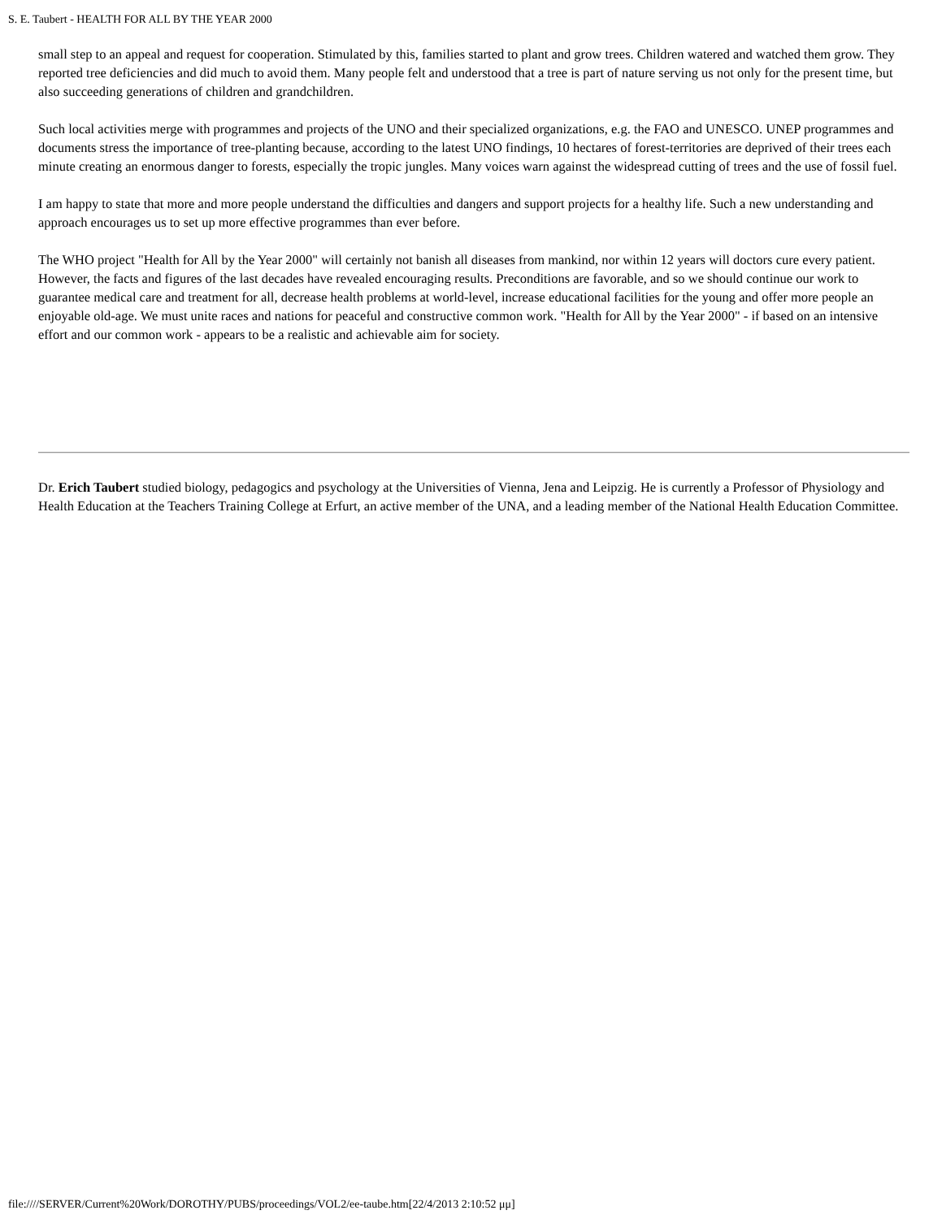S. E. Taubert - HEALTH FOR ALL BY THE YEAR 2000
small step to an appeal and request for cooperation. Stimulated by this, families started to plant and grow trees. Children watered and watched them grow. They reported tree deficiencies and did much to avoid them. Many people felt and understood that a tree is part of nature serving us not only for the present time, but also succeeding generations of children and grandchildren.
Such local activities merge with programmes and projects of the UNO and their specialized organizations, e.g. the FAO and UNESCO. UNEP programmes and documents stress the importance of tree-planting because, according to the latest UNO findings, 10 hectares of forest-territories are deprived of their trees each minute creating an enormous danger to forests, especially the tropic jungles. Many voices warn against the widespread cutting of trees and the use of fossil fuel.
I am happy to state that more and more people understand the difficulties and dangers and support projects for a healthy life. Such a new understanding and approach encourages us to set up more effective programmes than ever before.
The WHO project "Health for All by the Year 2000" will certainly not banish all diseases from mankind, nor within 12 years will doctors cure every patient. However, the facts and figures of the last decades have revealed encouraging results. Preconditions are favorable, and so we should continue our work to guarantee medical care and treatment for all, decrease health problems at world-level, increase educational facilities for the young and offer more people an enjoyable old-age. We must unite races and nations for peaceful and constructive common work. "Health for All by the Year 2000" - if based on an intensive effort and our common work - appears to be a realistic and achievable aim for society.
Dr. Erich Taubert studied biology, pedagogics and psychology at the Universities of Vienna, Jena and Leipzig. He is currently a Professor of Physiology and Health Education at the Teachers Training College at Erfurt, an active member of the UNA, and a leading member of the National Health Education Committee.
file:////SERVER/Current%20Work/DOROTHY/PUBS/proceedings/VOL2/ee-taube.htm[22/4/2013 2:10:52 μμ]